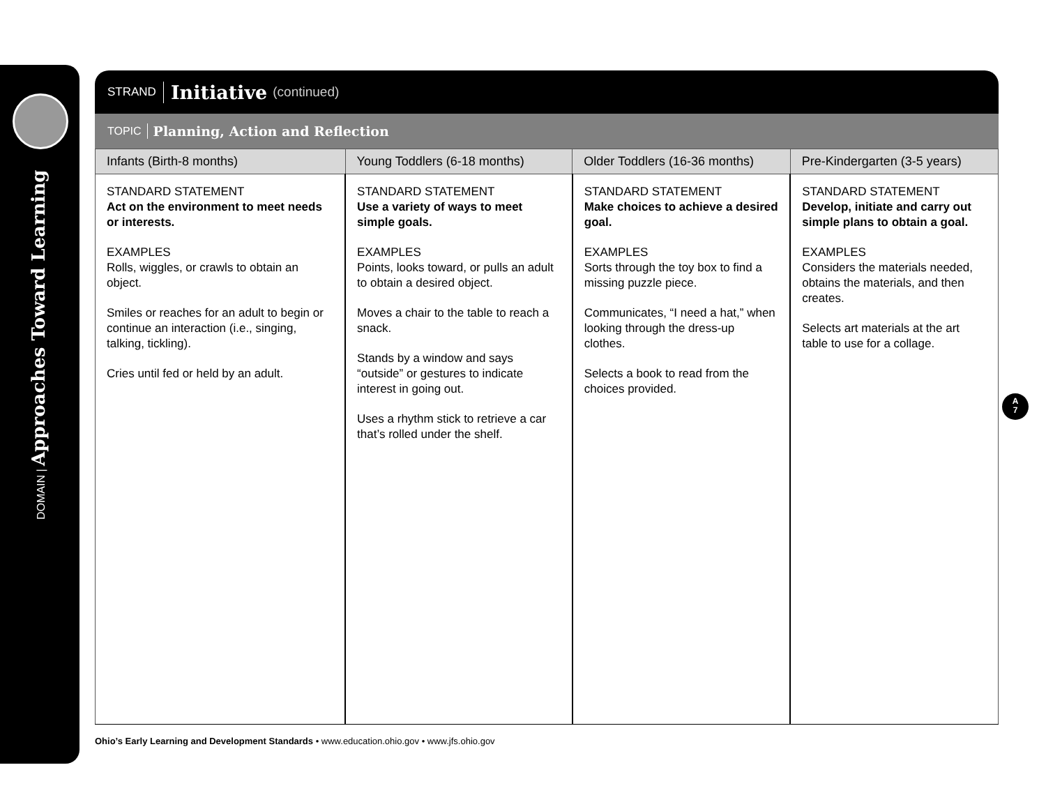DOMAIN | Approaches Toward Learning
STRAND Initiative (continued)
TOPIC Planning, Action and Reflection
| Infants (Birth-8 months) | Young Toddlers (6-18 months) | Older Toddlers (16-36 months) | Pre-Kindergarten (3-5 years) |
| --- | --- | --- | --- |
| STANDARD STATEMENT Act on the environment to meet needs or interests. EXAMPLES Rolls, wiggles, or crawls to obtain an object. Smiles or reaches for an adult to begin or continue an interaction (i.e., singing, talking, tickling). Cries until fed or held by an adult. | STANDARD STATEMENT Use a variety of ways to meet simple goals. EXAMPLES Points, looks toward, or pulls an adult to obtain a desired object. Moves a chair to the table to reach a snack. Stands by a window and says “outside” or gestures to indicate interest in going out. Uses a rhythm stick to retrieve a car that’s rolled under the shelf. | STANDARD STATEMENT Make choices to achieve a desired goal. EXAMPLES Sorts through the toy box to find a missing puzzle piece. Communicates, “I need a hat,” when looking through the dress-up clothes. Selects a book to read from the choices provided. | STANDARD STATEMENT Develop, initiate and carry out simple plans to obtain a goal. EXAMPLES Considers the materials needed, obtains the materials, and then creates. Selects art materials at the art table to use for a collage. |
A
7
Ohio’s Early Learning and Development Standards • www.education.ohio.gov • www.jfs.ohio.gov